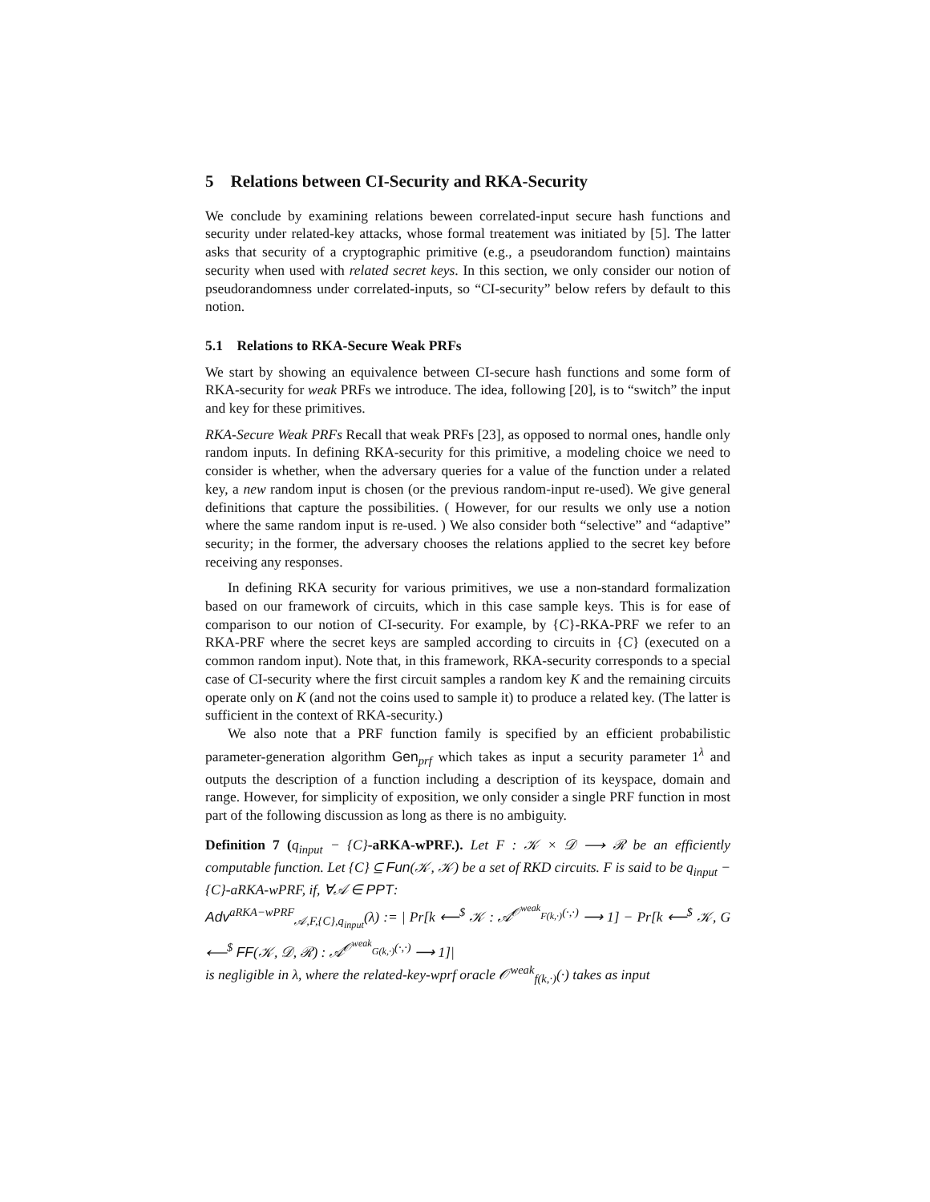5 Relations between CI-Security and RKA-Security
We conclude by examining relations beween correlated-input secure hash functions and security under related-key attacks, whose formal treatement was initiated by [5]. The latter asks that security of a cryptographic primitive (e.g., a pseudorandom function) maintains security when used with related secret keys. In this section, we only consider our notion of pseudorandomness under correlated-inputs, so “CI-security” below refers by default to this notion.
5.1 Relations to RKA-Secure Weak PRFs
We start by showing an equivalence between CI-secure hash functions and some form of RKA-security for weak PRFs we introduce. The idea, following [20], is to “switch” the input and key for these primitives.
RKA-Secure Weak PRFs Recall that weak PRFs [23], as opposed to normal ones, handle only random inputs. In defining RKA-security for this primitive, a modeling choice we need to consider is whether, when the adversary queries for a value of the function under a related key, a new random input is chosen (or the previous random-input re-used). We give general definitions that capture the possibilities. ( However, for our results we only use a notion where the same random input is re-used. ) We also consider both “selective” and “adaptive” security; in the former, the adversary chooses the relations applied to the secret key before receiving any responses.
In defining RKA security for various primitives, we use a non-standard formalization based on our framework of circuits, which in this case sample keys. This is for ease of comparison to our notion of CI-security. For example, by {C}-RKA-PRF we refer to an RKA-PRF where the secret keys are sampled according to circuits in {C} (executed on a common random input). Note that, in this framework, RKA-security corresponds to a special case of CI-security where the first circuit samples a random key K and the remaining circuits operate only on K (and not the coins used to sample it) to produce a related key. (The latter is sufficient in the context of RKA-security.)
We also note that a PRF function family is specified by an efficient probabilistic parameter-generation algorithm Gen<sub>prf</sub> which takes as input a security parameter 1<sup>λ</sup> and outputs the description of a function including a description of its keyspace, domain and range. However, for simplicity of exposition, we only consider a single PRF function in most part of the following discussion as long as there is no ambiguity.
Definition 7 (q<sub>input</sub> − {C}-aRKA-wPRF.). Let F : 𝒦 × 𝒟 ⟶ ℛ be an efficiently computable function. Let {C} ⊆ Fun(𝒦, 𝒦) be a set of RKD circuits. F is said to be q<sub>input</sub> − {C}-aRKA-wPRF, if, ∀𝒜 ∈ PPT:
Adv<sup>aRKA−wPRF</sup><sub>𝒜,F,{C},q<sub>input</sub></sub>(λ) := | Pr[k ⟵<sup>$</sup> 𝒦 : 𝒜<sup>𝒪<sup>weak</sup><sub>F(k,·)</sub>(·,·)</sup> ⟶ 1] − Pr[k ⟵<sup>$</sup> 𝒦, G ⟵<sup>$</sup> FF(𝒦, 𝒟, ℛ) : 𝒜<sup>𝒪<sup>weak</sup><sub>G(k,·)</sub>(·,·)</sup> ⟶ 1]|
is negligible in λ, where the related-key-wprf oracle 𝒪<sup>weak</sup><sub>f(k,·)</sub>(·) takes as input